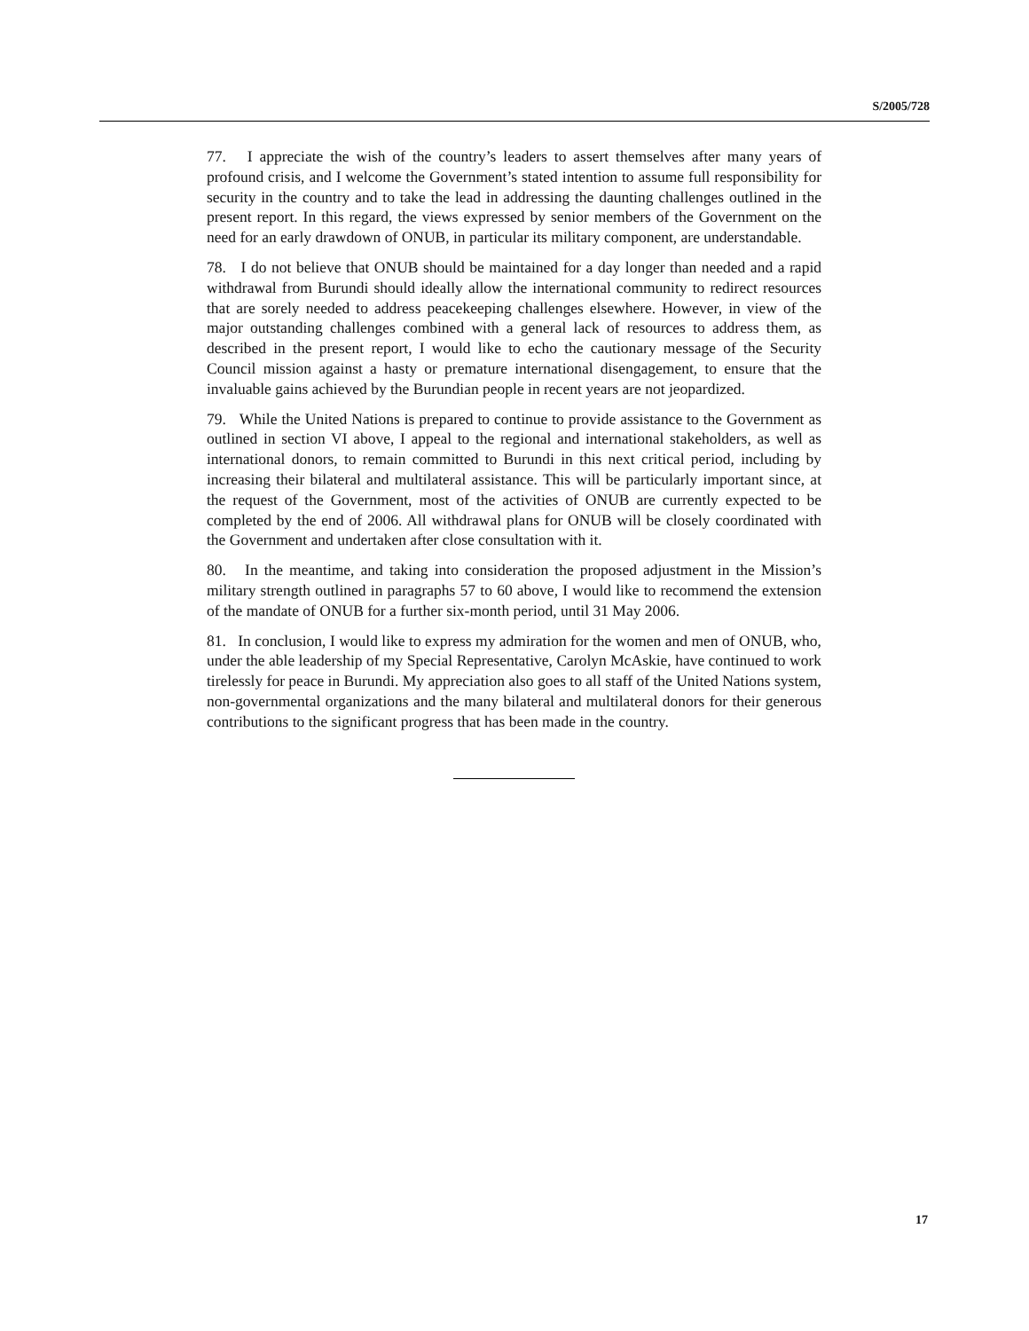S/2005/728
77. I appreciate the wish of the country’s leaders to assert themselves after many years of profound crisis, and I welcome the Government’s stated intention to assume full responsibility for security in the country and to take the lead in addressing the daunting challenges outlined in the present report. In this regard, the views expressed by senior members of the Government on the need for an early drawdown of ONUB, in particular its military component, are understandable.
78. I do not believe that ONUB should be maintained for a day longer than needed and a rapid withdrawal from Burundi should ideally allow the international community to redirect resources that are sorely needed to address peacekeeping challenges elsewhere. However, in view of the major outstanding challenges combined with a general lack of resources to address them, as described in the present report, I would like to echo the cautionary message of the Security Council mission against a hasty or premature international disengagement, to ensure that the invaluable gains achieved by the Burundian people in recent years are not jeopardized.
79. While the United Nations is prepared to continue to provide assistance to the Government as outlined in section VI above, I appeal to the regional and international stakeholders, as well as international donors, to remain committed to Burundi in this next critical period, including by increasing their bilateral and multilateral assistance. This will be particularly important since, at the request of the Government, most of the activities of ONUB are currently expected to be completed by the end of 2006. All withdrawal plans for ONUB will be closely coordinated with the Government and undertaken after close consultation with it.
80. In the meantime, and taking into consideration the proposed adjustment in the Mission’s military strength outlined in paragraphs 57 to 60 above, I would like to recommend the extension of the mandate of ONUB for a further six-month period, until 31 May 2006.
81. In conclusion, I would like to express my admiration for the women and men of ONUB, who, under the able leadership of my Special Representative, Carolyn McAskie, have continued to work tirelessly for peace in Burundi. My appreciation also goes to all staff of the United Nations system, non-governmental organizations and the many bilateral and multilateral donors for their generous contributions to the significant progress that has been made in the country.
17